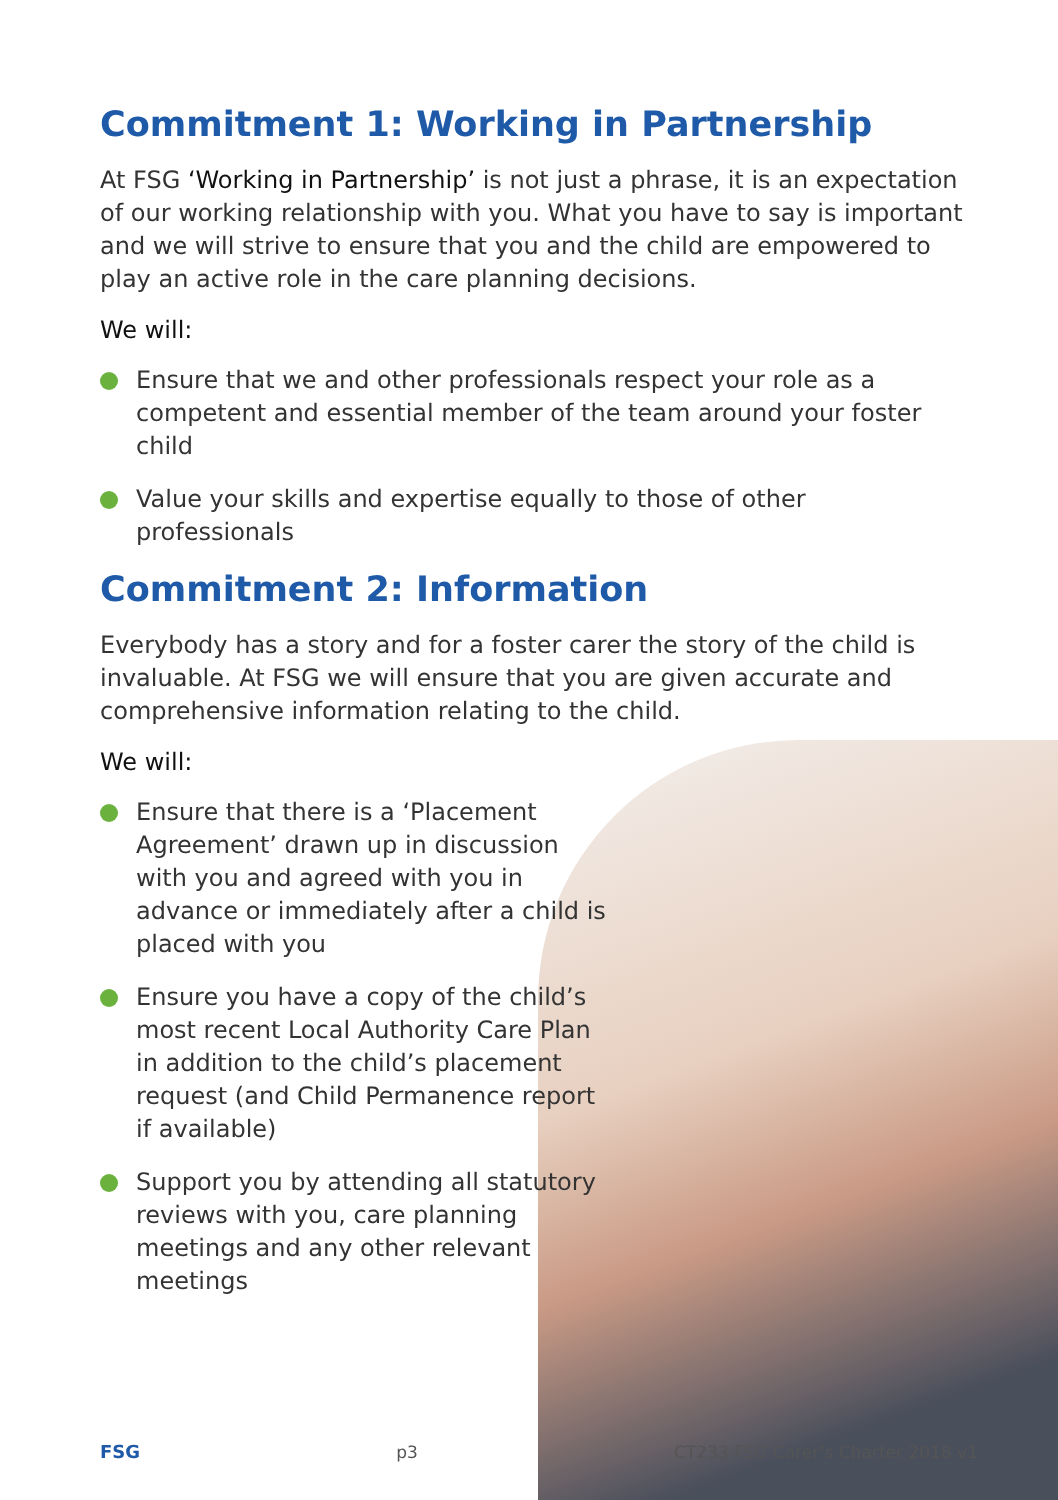Commitment 1: Working in Partnership
At FSG ‘Working in Partnership’ is not just a phrase, it is an expectation of our working relationship with you. What you have to say is important and we will strive to ensure that you and the child are empowered to play an active role in the care planning decisions.
We will:
Ensure that we and other professionals respect your role as a competent and essential member of the team around your foster child
Value your skills and expertise equally to those of other professionals
Commitment 2: Information
Everybody has a story and for a foster carer the story of the child is invaluable. At FSG we will ensure that you are given accurate and comprehensive information relating to the child.
We will:
Ensure that there is a ‘Placement Agreement’ drawn up in discussion with you and agreed with you in advance or immediately after a child is placed with you
Ensure you have a copy of the child’s most recent Local Authority Care Plan in addition to the child’s placement request (and Child Permanence report if available)
Support you by attending all statutory reviews with you, care planning meetings and any other relevant meetings
FSG p3 CT233 FSG Carer’s Charter 2018 v1